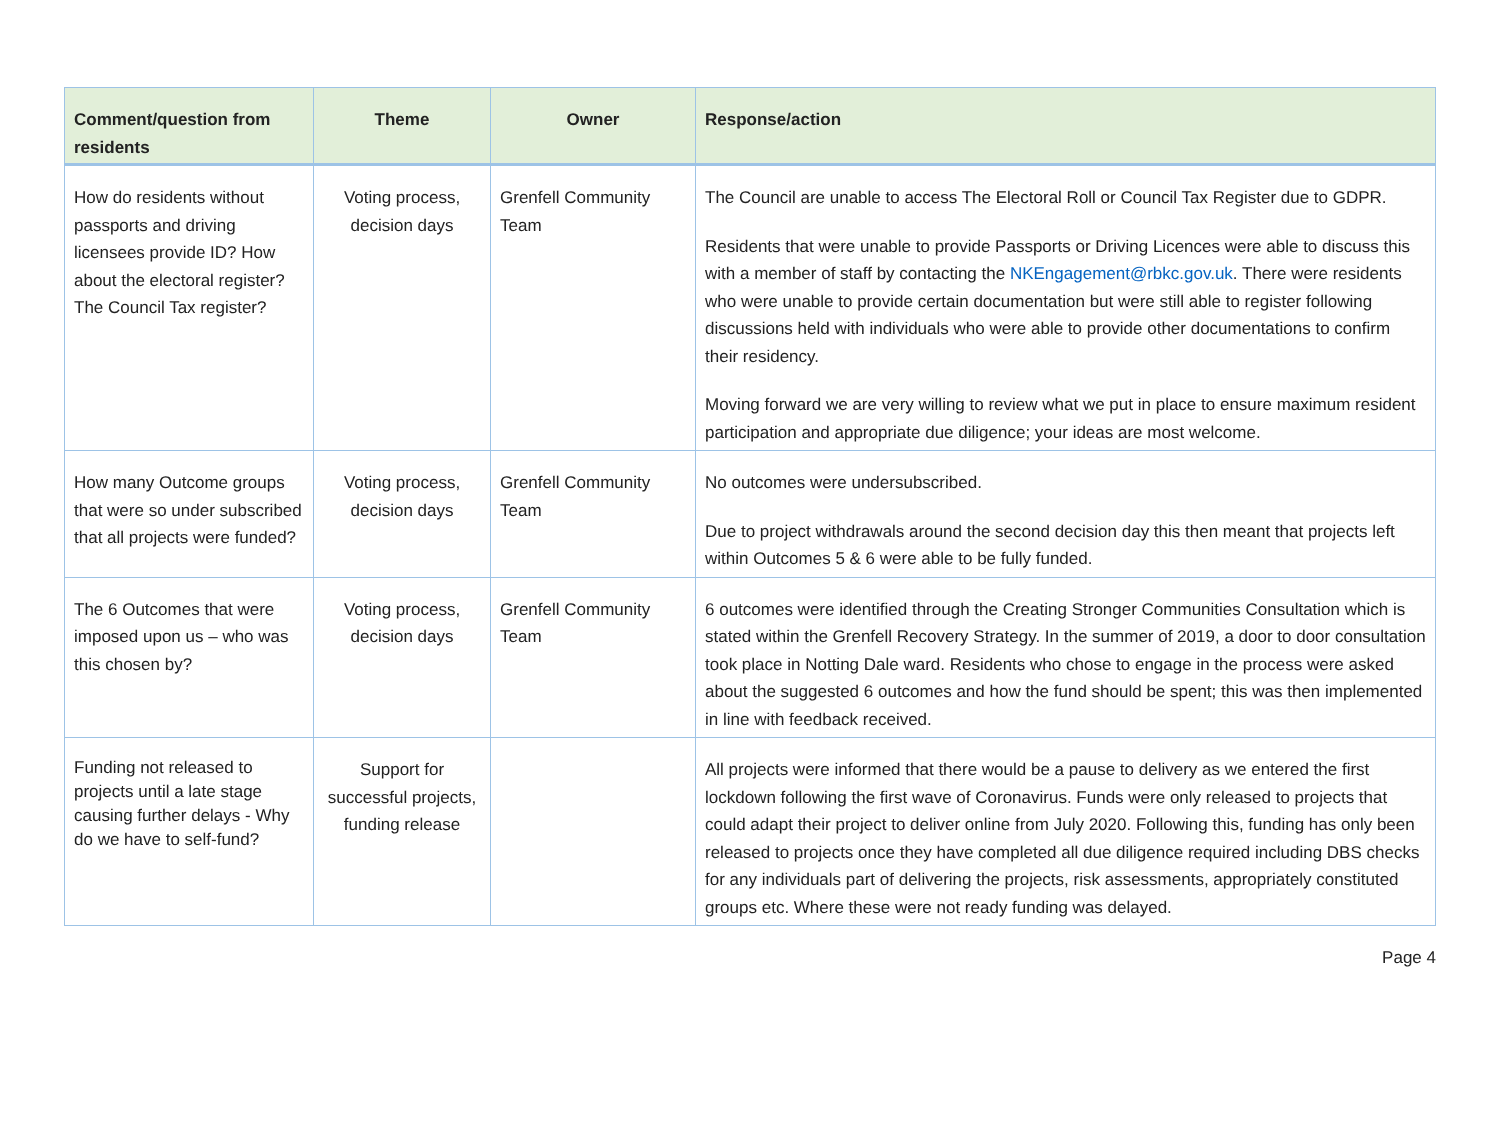| Comment/question from residents | Theme | Owner | Response/action |
| --- | --- | --- | --- |
| How do residents without passports and driving licensees provide ID? How about the electoral register? The Council Tax register? | Voting process, decision days | Grenfell Community Team | The Council are unable to access The Electoral Roll or Council Tax Register due to GDPR. Residents that were unable to provide Passports or Driving Licences were able to discuss this with a member of staff by contacting the NKEngagement@rbkc.gov.uk . There were residents who were unable to provide certain documentation but were still able to register following discussions held with individuals who were able to provide other documentations to confirm their residency. Moving forward we are very willing to review what we put in place to ensure maximum resident participation and appropriate due diligence; your ideas are most welcome. |
| How many Outcome groups that were so under subscribed that all projects were funded? | Voting process, decision days | Grenfell Community Team | No outcomes were undersubscribed. Due to project withdrawals around the second decision day this then meant that projects left within Outcomes 5 & 6 were able to be fully funded. |
| The 6 Outcomes that were imposed upon us – who was this chosen by? | Voting process, decision days | Grenfell Community Team | 6 outcomes were identified through the Creating Stronger Communities Consultation which is stated within the Grenfell Recovery Strategy. In the summer of 2019, a door to door consultation took place in Notting Dale ward. Residents who chose to engage in the process were asked about the suggested 6 outcomes and how the fund should be spent; this was then implemented in line with feedback received. |
| Funding not released to projects until a late stage causing further delays - Why do we have to self-fund? | Support for successful projects, funding release | | All projects were informed that there would be a pause to delivery as we entered the first lockdown following the first wave of Coronavirus. Funds were only released to projects that could adapt their project to deliver online from July 2020. Following this, funding has only been released to projects once they have completed all due diligence required including DBS checks for any individuals part of delivering the projects, risk assessments, appropriately constituted groups etc. Where these were not ready funding was delayed. |
Page 4